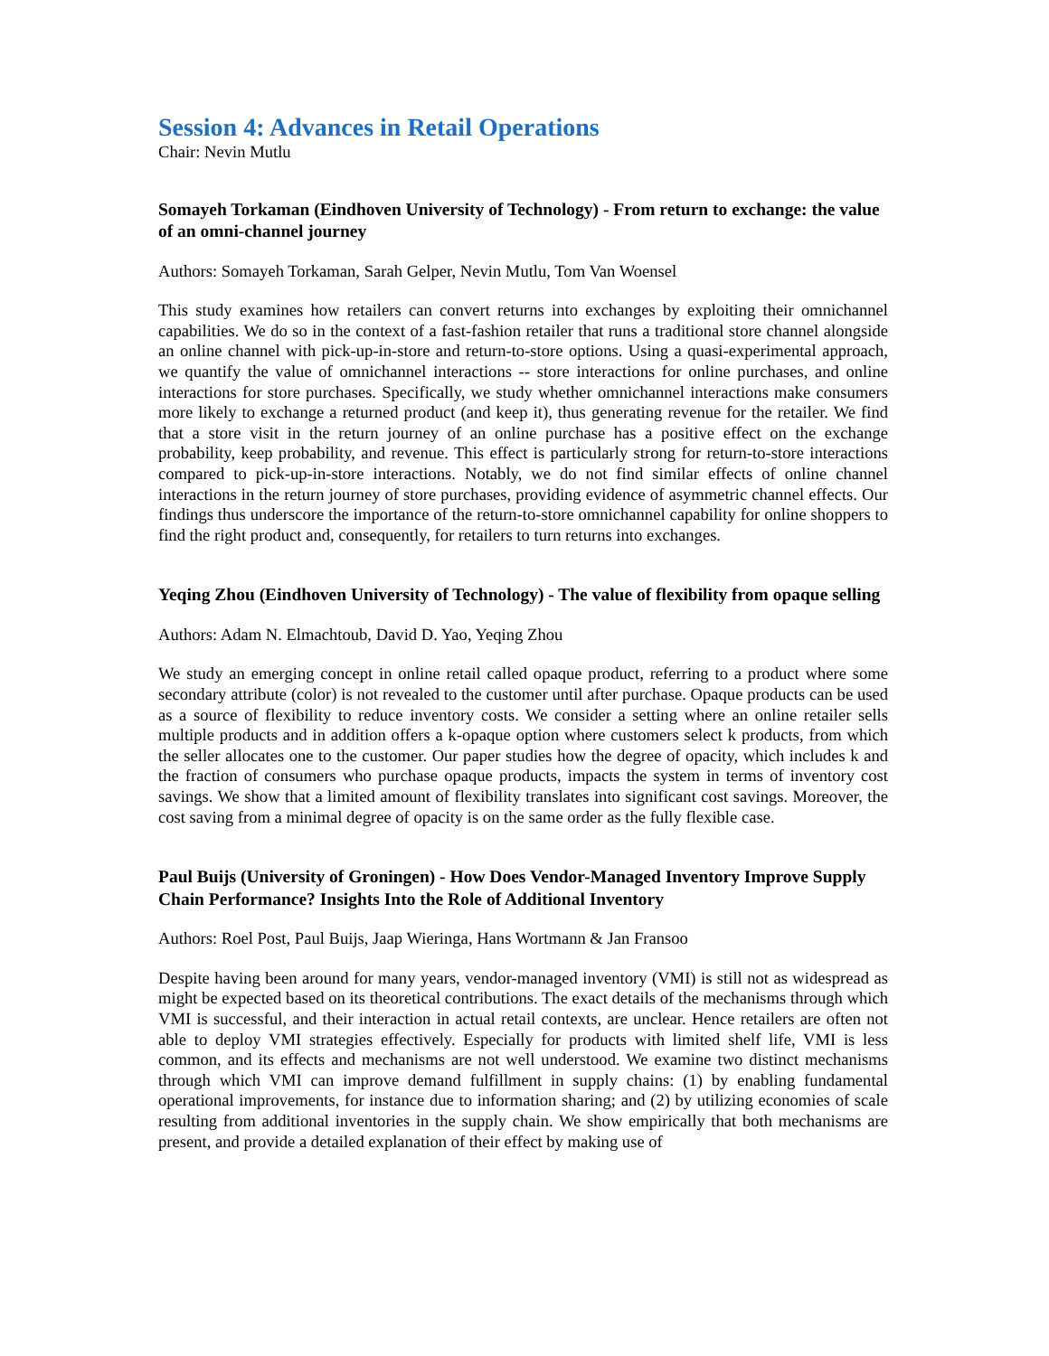Session 4: Advances in Retail Operations
Chair: Nevin Mutlu
Somayeh Torkaman (Eindhoven University of Technology) - From return to exchange: the value of an omni-channel journey
Authors: Somayeh Torkaman, Sarah Gelper, Nevin Mutlu, Tom Van Woensel
This study examines how retailers can convert returns into exchanges by exploiting their omnichannel capabilities. We do so in the context of a fast-fashion retailer that runs a traditional store channel alongside an online channel with pick-up-in-store and return-to-store options. Using a quasi-experimental approach, we quantify the value of omnichannel interactions -- store interactions for online purchases, and online interactions for store purchases. Specifically, we study whether omnichannel interactions make consumers more likely to exchange a returned product (and keep it), thus generating revenue for the retailer. We find that a store visit in the return journey of an online purchase has a positive effect on the exchange probability, keep probability, and revenue. This effect is particularly strong for return-to-store interactions compared to pick-up-in-store interactions. Notably, we do not find similar effects of online channel interactions in the return journey of store purchases, providing evidence of asymmetric channel effects. Our findings thus underscore the importance of the return-to-store omnichannel capability for online shoppers to find the right product and, consequently, for retailers to turn returns into exchanges.
Yeqing Zhou (Eindhoven University of Technology) - The value of flexibility from opaque selling
Authors: Adam N. Elmachtoub, David D. Yao, Yeqing Zhou
We study an emerging concept in online retail called opaque product, referring to a product where some secondary attribute (color) is not revealed to the customer until after purchase. Opaque products can be used as a source of flexibility to reduce inventory costs. We consider a setting where an online retailer sells multiple products and in addition offers a k-opaque option where customers select k products, from which the seller allocates one to the customer. Our paper studies how the degree of opacity, which includes k and the fraction of consumers who purchase opaque products, impacts the system in terms of inventory cost savings. We show that a limited amount of flexibility translates into significant cost savings. Moreover, the cost saving from a minimal degree of opacity is on the same order as the fully flexible case.
Paul Buijs (University of Groningen) - How Does Vendor-Managed Inventory Improve Supply Chain Performance? Insights Into the Role of Additional Inventory
Authors: Roel Post, Paul Buijs, Jaap Wieringa, Hans Wortmann & Jan Fransoo
Despite having been around for many years, vendor-managed inventory (VMI) is still not as widespread as might be expected based on its theoretical contributions. The exact details of the mechanisms through which VMI is successful, and their interaction in actual retail contexts, are unclear. Hence retailers are often not able to deploy VMI strategies effectively. Especially for products with limited shelf life, VMI is less common, and its effects and mechanisms are not well understood. We examine two distinct mechanisms through which VMI can improve demand fulfillment in supply chains: (1) by enabling fundamental operational improvements, for instance due to information sharing; and (2) by utilizing economies of scale resulting from additional inventories in the supply chain. We show empirically that both mechanisms are present, and provide a detailed explanation of their effect by making use of